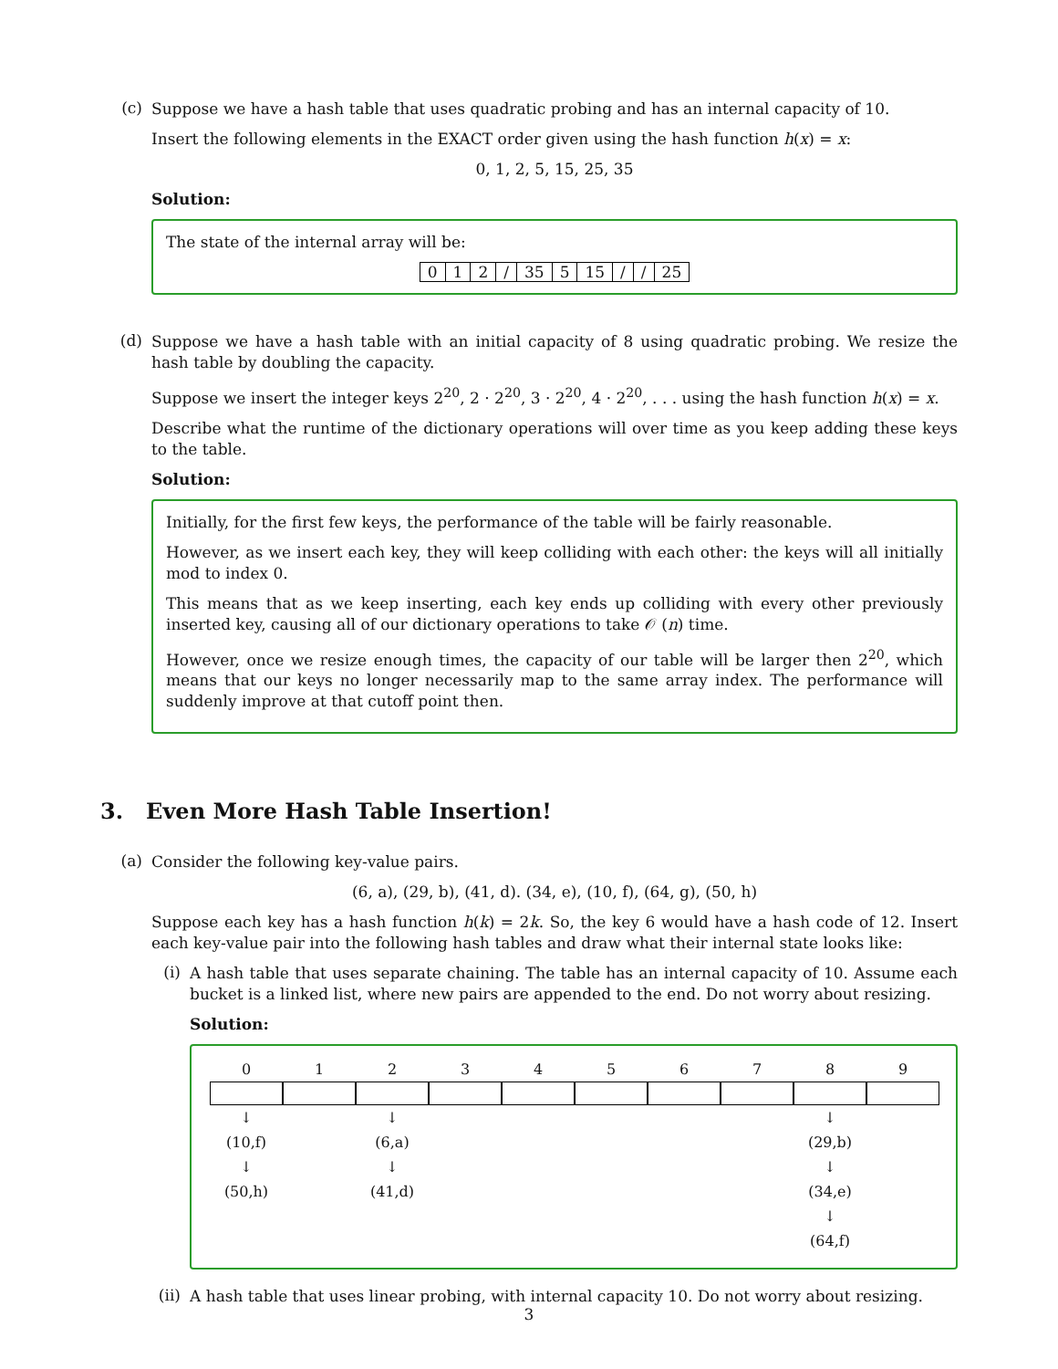(c)
Suppose we have a hash table that uses quadratic probing and has an internal capacity of 10.
Insert the following elements in the EXACT order given using the hash function h(x) = x:
0, 1, 2, 5, 15, 25, 35
Solution:
The state of the internal array will be:
| 0 | 1 | 2 | / | 35 | 5 | 15 | / | / | 25 |
(d)
Suppose we have a hash table with an initial capacity of 8 using quadratic probing. We resize the hash table by doubling the capacity.
Suppose we insert the integer keys 2<sup>20</sup>, 2 · 2<sup>20</sup>, 3 · 2<sup>20</sup>, 4 · 2<sup>20</sup>, . . . using the hash function h(x) = x.
Describe what the runtime of the dictionary operations will over time as you keep adding these keys to the table.
Solution:
Initially, for the first few keys, the performance of the table will be fairly reasonable.
However, as we insert each key, they will keep colliding with each other: the keys will all initially mod to index 0.
This means that as we keep inserting, each key ends up colliding with every other previously inserted key, causing all of our dictionary operations to take 𝒪 (n) time.
However, once we resize enough times, the capacity of our table will be larger then 2<sup>20</sup>, which means that our keys no longer necessarily map to the same array index. The performance will suddenly improve at that cutoff point then.
3. Even More Hash Table Insertion!
(a)
Consider the following key-value pairs.
(6, a), (29, b), (41, d). (34, e), (10, f), (64, g), (50, h)
Suppose each key has a hash function h(k) = 2k. So, the key 6 would have a hash code of 12. Insert each key-value pair into the following hash tables and draw what their internal state looks like:
(i)
A hash table that uses separate chaining. The table has an internal capacity of 10. Assume each bucket is a linked list, where new pairs are appended to the end. Do not worry about resizing.
Solution:
0
1
2
3
4
5
6
7
8
9
↓
(10,f)
↓
(50,h)
↓
(6,a)
↓
(41,d)
↓
(29,b)
↓
(34,e)
↓
(64,f)
(ii)
A hash table that uses linear probing, with internal capacity 10. Do not worry about resizing.
3